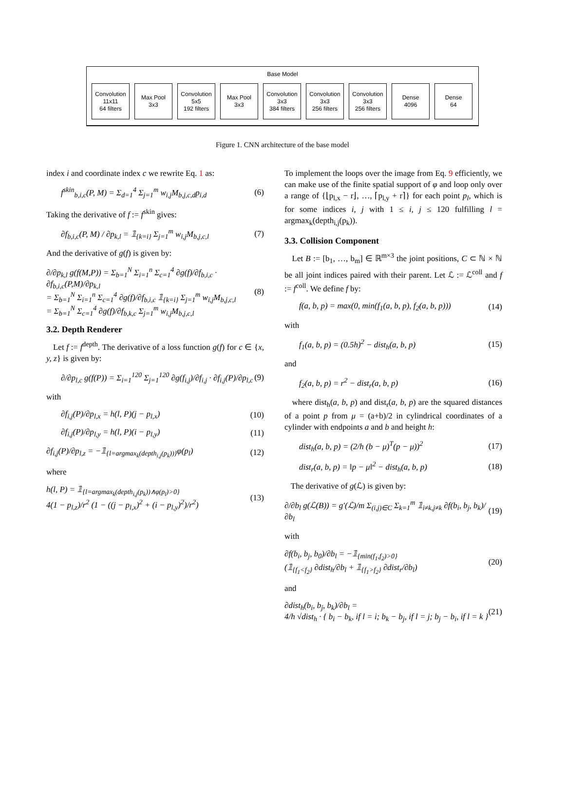Base Model
Convolution
11x11
64 filters
Max Pool
3x3
Convolution
5x5
192 filters
Max Pool
3x3
Convolution
3x3
384 filters
Convolution
3x3
256 filters
Convolution
3x3
256 filters
Dense
4096
Dense
64
Figure 1. CNN architecture of the base model
index i and coordinate index c we rewrite Eq. 1 as:
f<sup>skin</sup><sub>b,i,c</sub>(P, M) = Σ<sub>d=1</sub><sup>4</sup> Σ<sub>j=1</sub><sup>m</sup> w<sub>i,j</sub>M<sub>b,j,c,d</sub>p<sub>i,d</sub> (6)
Taking the derivative of f := f<sup>skin</sup> gives:
∂f<sub>b,i,c</sub>(P, M) / ∂p<sub>k,l</sub> = 𝟙<sub>{k=i}</sub> Σ<sub>j=1</sub><sup>m</sup> w<sub>i,j</sub>M<sub>b,j,c,l</sub> (7)
And the derivative of g(f) is given by:
∂/∂p<sub>k,l</sub> g(f(M,P)) = Σ<sub>b=1</sub><sup>N</sup> Σ<sub>i=1</sub><sup>n</sup> Σ<sub>c=1</sub><sup>4</sup> ∂g(f)/∂f<sub>b,i,c</sub> · ∂f<sub>b,i,c</sub>(P,M)/∂p<sub>k,l</sub>
= Σ<sub>b=1</sub><sup>N</sup> Σ<sub>i=1</sub><sup>n</sup> Σ<sub>c=1</sub><sup>4</sup> ∂g(f)/∂f<sub>b,i,c</sub> 𝟙<sub>{k=i}</sub> Σ<sub>j=1</sub><sup>m</sup> w<sub>i,j</sub>M<sub>b,j,c,l</sub>
= Σ<sub>b=1</sub><sup>N</sup> Σ<sub>c=1</sub><sup>4</sup> ∂g(f)/∂f<sub>b,k,c</sub> Σ<sub>j=1</sub><sup>m</sup> w<sub>i,j</sub>M<sub>b,j,c,l</sub> (8)
3.2. Depth Renderer
Let f := f<sup>depth</sup>. The derivative of a loss function g(f) for c ∈ {x, y, z} is given by:
∂/∂p<sub>l,c</sub> g(f(P)) = Σ<sub>i=1</sub><sup>120</sup> Σ<sub>j=1</sub><sup>120</sup> ∂g(f<sub>i,j</sub>)/∂f<sub>i,j</sub> · ∂f<sub>i,j</sub>(P)/∂p<sub>l,c</sub> (9)
with
∂f<sub>i,j</sub>(P)/∂p<sub>l,x</sub> = h(l, P)(j − p<sub>l,x</sub>) (10)
∂f<sub>i,j</sub>(P)/∂p<sub>l,y</sub> = h(l, P)(i − p<sub>l,y</sub>) (11)
∂f<sub>i,j</sub>(P)/∂p<sub>l,z</sub> = −𝟙<sub>{l=argmax<sub>k</sub>(depth<sub>i,j</sub>(p<sub>k</sub>))}</sub>φ(p<sub>l</sub>) (12)
where
h(l, P) = 𝟙<sub>{l=argmax<sub>k</sub>(depth<sub>i,j</sub>(p<sub>k</sub>))∧φ(p<sub>l</sub>)>0}</sub>
4(1 − p<sub>l,z</sub>)/r<sup>2</sup> (1 − ((j − p<sub>l,x</sub>)<sup>2</sup> + (i − p<sub>l,y</sub>)<sup>2</sup>)/r<sup>2</sup>) (13)
To implement the loops over the image from Eq. 9 efficiently, we can make use of the finite spatial support of φ and loop only over a range of {⌊p<sub>l,x</sub> − r⌋, …, ⌈p<sub>l,y</sub> + r⌉} for each point p<sub>l</sub>, which is for some indices i, j with 1 ≤ i, j ≤ 120 fulfilling l = argmax<sub>k</sub>(depth<sub>i,j</sub>(p<sub>k</sub>)).
3.3. Collision Component
Let B := [b<sub>1</sub>, …, b<sub>m</sub>] ∈ ℝ<sup>m×3</sup> the joint positions, C ⊂ ℕ × ℕ be all joint indices paired with their parent. Let ℒ := ℒ<sup>coll</sup> and f := f<sup>coll</sup>. We define f by:
f(a, b, p) = max(0, min(f<sub>1</sub>(a, b, p), f<sub>2</sub>(a, b, p))) (14)
with
f<sub>1</sub>(a, b, p) = (0.5h)<sup>2</sup> − dist<sub>h</sub>(a, b, p) (15)
and
f<sub>2</sub>(a, b, p) = r<sup>2</sup> − dist<sub>r</sub>(a, b, p) (16)
where dist<sub>h</sub>(a, b, p) and dist<sub>r</sub>(a, b, p) are the squared distances of a point p from μ = (a+b)/2 in cylindrical coordinates of a cylinder with endpoints a and b and height h:
dist<sub>h</sub>(a, b, p) = (2/h (b − μ)<sup>T</sup>(p − μ))<sup>2</sup> (17)
dist<sub>r</sub>(a, b, p) = ‖p − μ‖<sup>2</sup> − dist<sub>h</sub>(a, b, p) (18)
The derivative of g(ℒ) is given by:
∂/∂b<sub>l</sub> g(ℒ(B)) = g′(ℒ)/m Σ<sub>(i,j)∈C</sub> Σ<sub>k=1</sub><sup>m</sup> 𝟙<sub>i≠k,j≠k</sub> ∂f(b<sub>i</sub>, b<sub>j</sub>, b<sub>k</sub>)/∂b<sub>l</sub> (19)
with
∂f(b<sub>i</sub>, b<sub>j</sub>, b<sub>0</sub>)/∂b<sub>l</sub> = −𝟙<sub>{min(f<sub>1</sub>,f<sub>2</sub>)>0}</sub>
(𝟙<sub>{f<sub>1</sub><f<sub>2</sub>}</sub> ∂dist<sub>h</sub>/∂b<sub>l</sub> + 𝟙<sub>{f<sub>1</sub>>f<sub>2</sub>}</sub> ∂dist<sub>r</sub>/∂b<sub>l</sub>) (20)
and
∂dist<sub>h</sub>(b<sub>i</sub>, b<sub>j</sub>, b<sub>k</sub>)/∂b<sub>l</sub> =
4/h √dist<sub>h</sub> · { b<sub>i</sub> − b<sub>k</sub>, if l = i; b<sub>k</sub> − b<sub>j</sub>, if l = j; b<sub>j</sub> − b<sub>i</sub>, if l = k } (21)